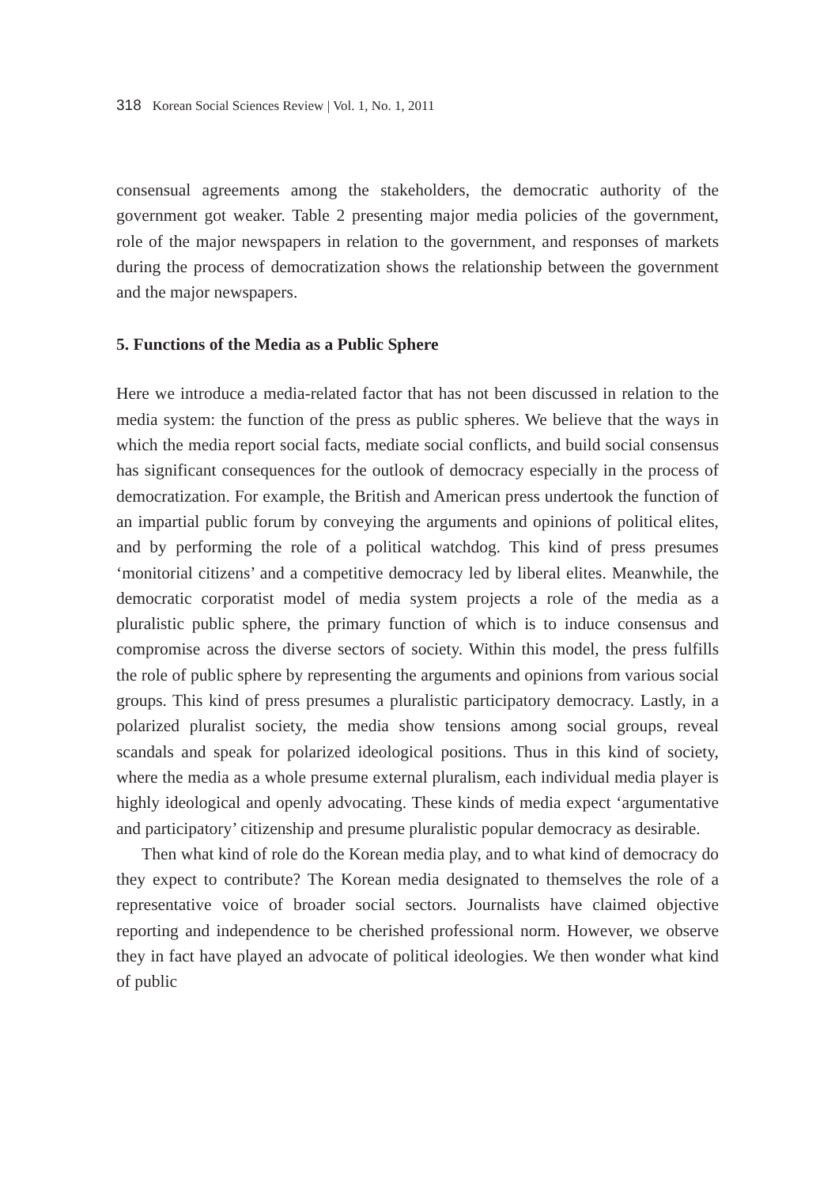318 Korean Social Sciences Review | Vol. 1, No. 1, 2011
consensual agreements among the stakeholders, the democratic authority of the government got weaker. Table 2 presenting major media policies of the government, role of the major newspapers in relation to the government, and responses of markets during the process of democratization shows the relationship between the government and the major newspapers.
5. Functions of the Media as a Public Sphere
Here we introduce a media-related factor that has not been discussed in relation to the media system: the function of the press as public spheres. We believe that the ways in which the media report social facts, mediate social conflicts, and build social consensus has significant consequences for the outlook of democracy especially in the process of democratization. For example, the British and American press undertook the function of an impartial public forum by conveying the arguments and opinions of political elites, and by performing the role of a political watchdog. This kind of press presumes ‘monitorial citizens’ and a competitive democracy led by liberal elites. Meanwhile, the democratic corporatist model of media system projects a role of the media as a pluralistic public sphere, the primary function of which is to induce consensus and compromise across the diverse sectors of society. Within this model, the press fulfills the role of public sphere by representing the arguments and opinions from various social groups. This kind of press presumes a pluralistic participatory democracy. Lastly, in a polarized pluralist society, the media show tensions among social groups, reveal scandals and speak for polarized ideological positions. Thus in this kind of society, where the media as a whole presume external pluralism, each individual media player is highly ideological and openly advocating. These kinds of media expect ‘argumentative and participatory’ citizenship and presume pluralistic popular democracy as desirable.
Then what kind of role do the Korean media play, and to what kind of democracy do they expect to contribute? The Korean media designated to themselves the role of a representative voice of broader social sectors. Journalists have claimed objective reporting and independence to be cherished professional norm. However, we observe they in fact have played an advocate of political ideologies. We then wonder what kind of public